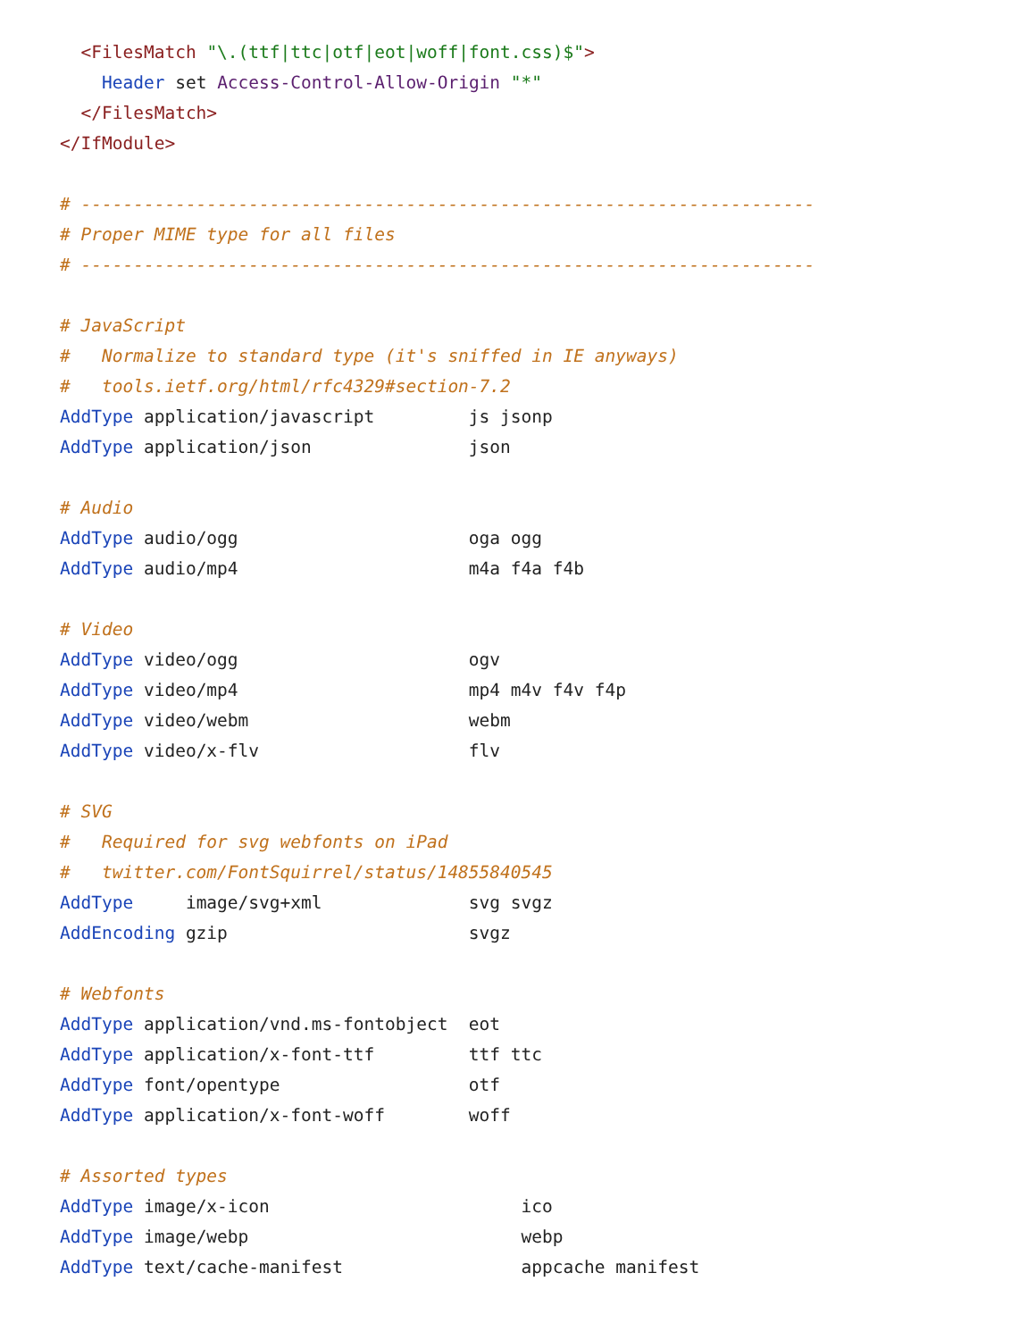<FilesMatch "\.(ttf|ttc|otf|eot|woff|font.css)$">
    Header set Access-Control-Allow-Origin "*"
  </FilesMatch>
</IfModule>

# ----------------------------------------------------------------------
# Proper MIME type for all files
# ----------------------------------------------------------------------

# JavaScript
#   Normalize to standard type (it's sniffed in IE anyways)
#   tools.ietf.org/html/rfc4329#section-7.2
AddType application/javascript         js jsonp
AddType application/json               json

# Audio
AddType audio/ogg                      oga ogg
AddType audio/mp4                      m4a f4a f4b

# Video
AddType video/ogg                      ogv
AddType video/mp4                      mp4 m4v f4v f4p
AddType video/webm                     webm
AddType video/x-flv                    flv

# SVG
#   Required for svg webfonts on iPad
#   twitter.com/FontSquirrel/status/14855840545
AddType     image/svg+xml              svg svgz
AddEncoding gzip                       svgz

# Webfonts
AddType application/vnd.ms-fontobject  eot
AddType application/x-font-ttf         ttf ttc
AddType font/opentype                  otf
AddType application/x-font-woff        woff

# Assorted types
AddType image/x-icon                        ico
AddType image/webp                          webp
AddType text/cache-manifest                 appcache manifest